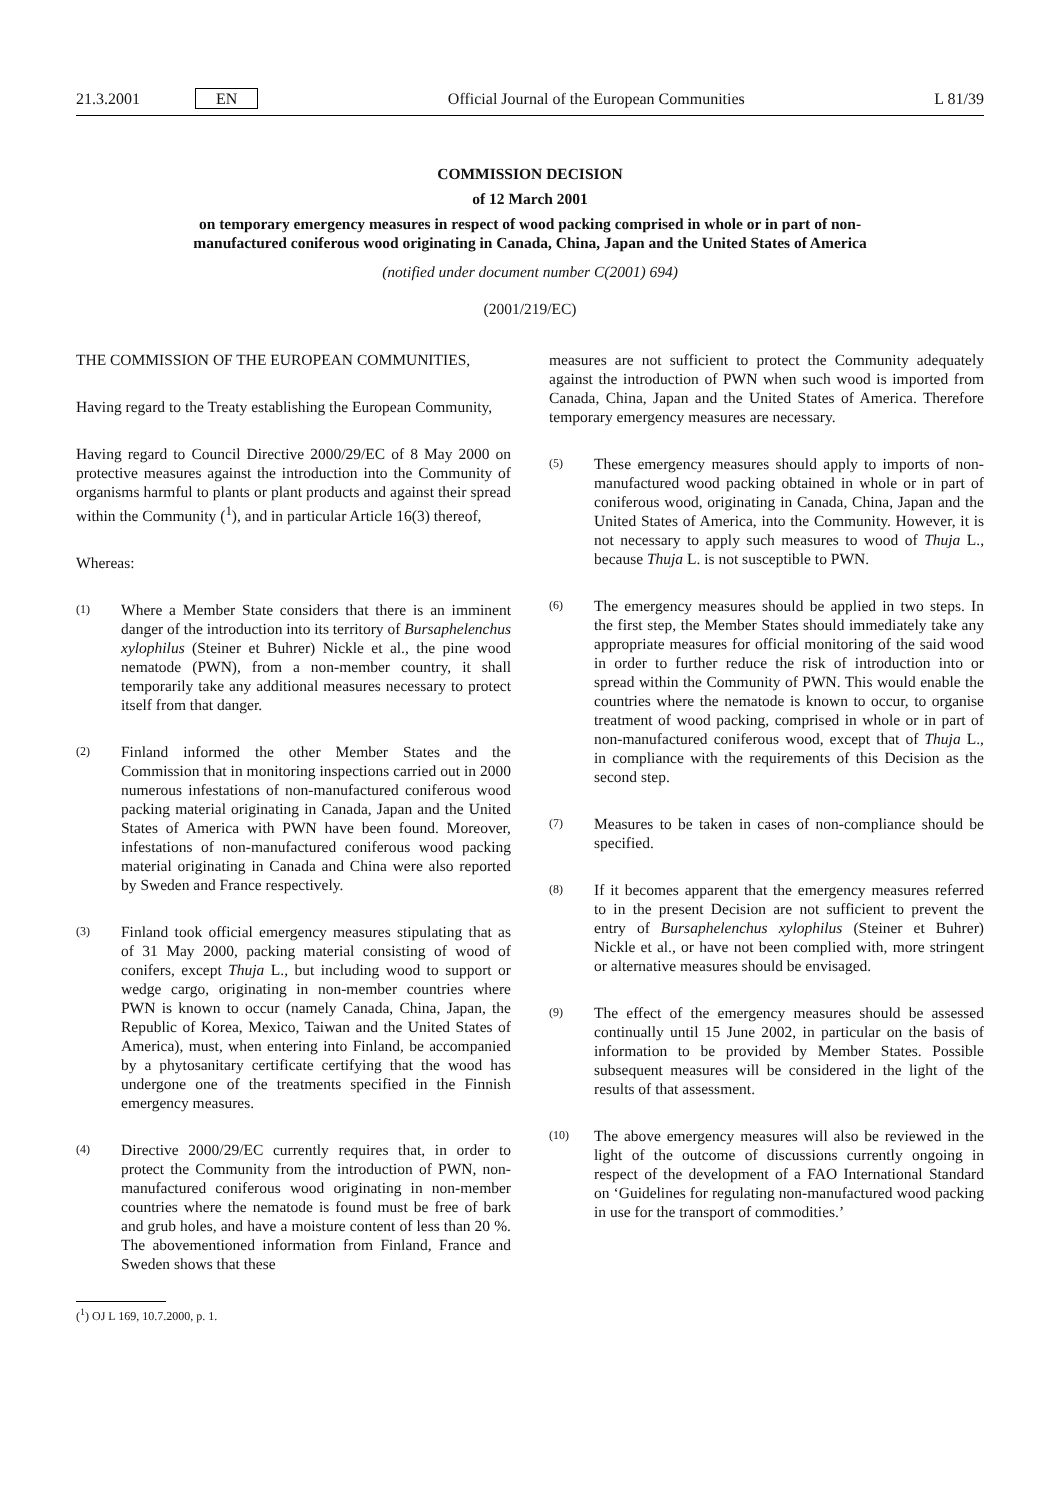21.3.2001 EN
Official Journal of the European Communities L 81/39
COMMISSION DECISION
of 12 March 2001
on temporary emergency measures in respect of wood packing comprised in whole or in part of non-manufactured coniferous wood originating in Canada, China, Japan and the United States of America
(notified under document number C(2001) 694)
(2001/219/EC)
THE COMMISSION OF THE EUROPEAN COMMUNITIES,
Having regard to the Treaty establishing the European Community,
Having regard to Council Directive 2000/29/EC of 8 May 2000 on protective measures against the introduction into the Community of organisms harmful to plants or plant products and against their spread within the Community (<sup>1</sup>), and in particular Article 16(3) thereof,
Whereas:
(1) Where a Member State considers that there is an imminent danger of the introduction into its territory of Bursaphelenchus xylophilus (Steiner et Buhrer) Nickle et al., the pine wood nematode (PWN), from a non-member country, it shall temporarily take any additional measures necessary to protect itself from that danger.
(2) Finland informed the other Member States and the Commission that in monitoring inspections carried out in 2000 numerous infestations of non-manufactured coniferous wood packing material originating in Canada, Japan and the United States of America with PWN have been found. Moreover, infestations of non-manufactured coniferous wood packing material originating in Canada and China were also reported by Sweden and France respectively.
(3) Finland took official emergency measures stipulating that as of 31 May 2000, packing material consisting of wood of conifers, except Thuja L., but including wood to support or wedge cargo, originating in non-member countries where PWN is known to occur (namely Canada, China, Japan, the Republic of Korea, Mexico, Taiwan and the United States of America), must, when entering into Finland, be accompanied by a phytosanitary certificate certifying that the wood has undergone one of the treatments specified in the Finnish emergency measures.
(4) Directive 2000/29/EC currently requires that, in order to protect the Community from the introduction of PWN, non-manufactured coniferous wood originating in non-member countries where the nematode is found must be free of bark and grub holes, and have a moisture content of less than 20 %. The abovementioned information from Finland, France and Sweden shows that these
(<sup>1</sup>) OJ L 169, 10.7.2000, p. 1.
measures are not sufficient to protect the Community adequately against the introduction of PWN when such wood is imported from Canada, China, Japan and the United States of America. Therefore temporary emergency measures are necessary.
(5) These emergency measures should apply to imports of non-manufactured wood packing obtained in whole or in part of coniferous wood, originating in Canada, China, Japan and the United States of America, into the Community. However, it is not necessary to apply such measures to wood of Thuja L., because Thuja L. is not susceptible to PWN.
(6) The emergency measures should be applied in two steps. In the first step, the Member States should immediately take any appropriate measures for official monitoring of the said wood in order to further reduce the risk of introduction into or spread within the Community of PWN. This would enable the countries where the nematode is known to occur, to organise treatment of wood packing, comprised in whole or in part of non-manufactured coniferous wood, except that of Thuja L., in compliance with the requirements of this Decision as the second step.
(7) Measures to be taken in cases of non-compliance should be specified.
(8) If it becomes apparent that the emergency measures referred to in the present Decision are not sufficient to prevent the entry of Bursaphelenchus xylophilus (Steiner et Buhrer) Nickle et al., or have not been complied with, more stringent or alternative measures should be envisaged.
(9) The effect of the emergency measures should be assessed continually until 15 June 2002, in particular on the basis of information to be provided by Member States. Possible subsequent measures will be considered in the light of the results of that assessment.
(10) The above emergency measures will also be reviewed in the light of the outcome of discussions currently ongoing in respect of the development of a FAO International Standard on ‘Guidelines for regulating non-manufactured wood packing in use for the transport of commodities.’